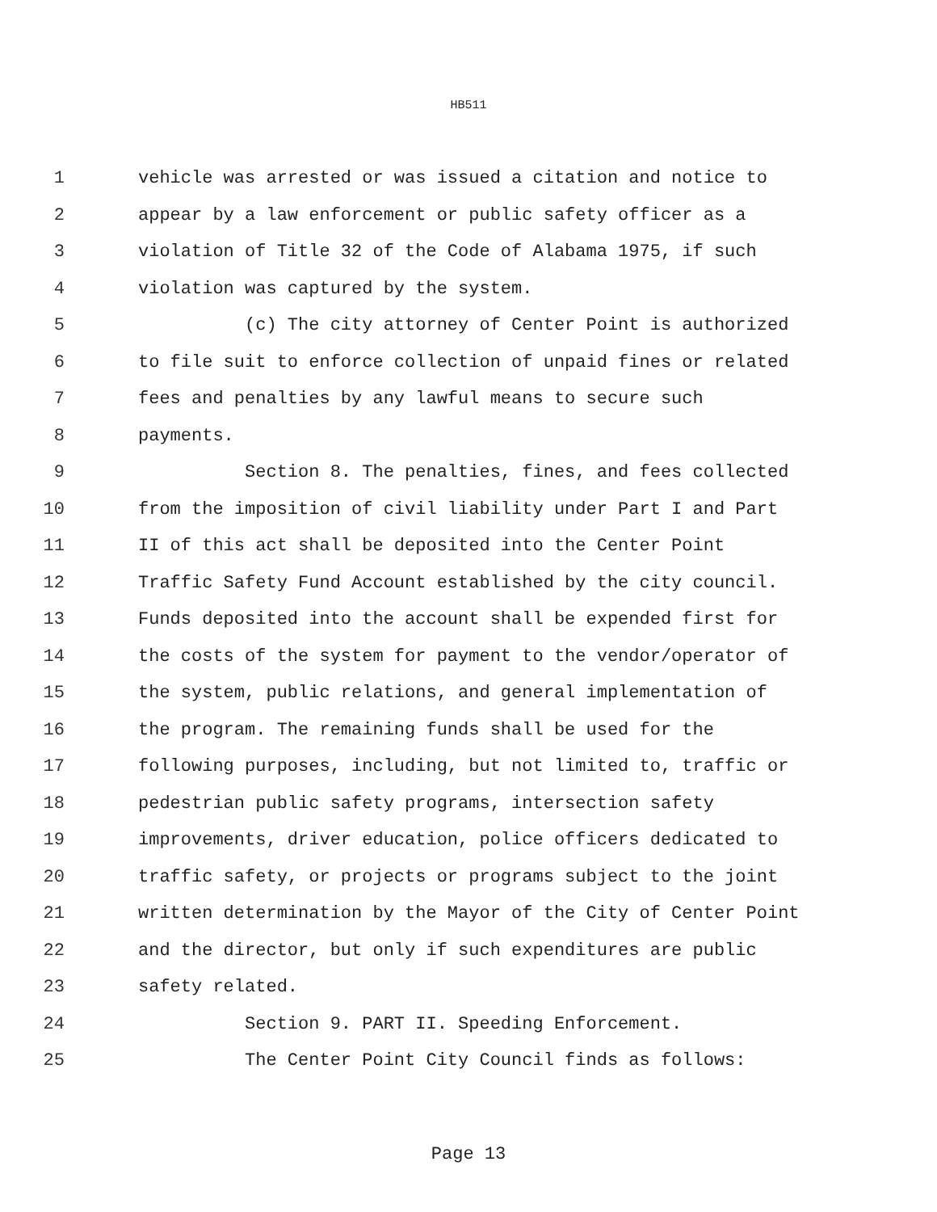HB511
1 vehicle was arrested or was issued a citation and notice to
2 appear by a law enforcement or public safety officer as a
3 violation of Title 32 of the Code of Alabama 1975, if such
4 violation was captured by the system.
5 (c) The city attorney of Center Point is authorized
6 to file suit to enforce collection of unpaid fines or related
7 fees and penalties by any lawful means to secure such
8 payments.
9 Section 8. The penalties, fines, and fees collected
10 from the imposition of civil liability under Part I and Part
11 II of this act shall be deposited into the Center Point
12 Traffic Safety Fund Account established by the city council.
13 Funds deposited into the account shall be expended first for
14 the costs of the system for payment to the vendor/operator of
15 the system, public relations, and general implementation of
16 the program. The remaining funds shall be used for the
17 following purposes, including, but not limited to, traffic or
18 pedestrian public safety programs, intersection safety
19 improvements, driver education, police officers dedicated to
20 traffic safety, or projects or programs subject to the joint
21 written determination by the Mayor of the City of Center Point
22 and the director, but only if such expenditures are public
23 safety related.
24 Section 9. PART II. Speeding Enforcement.
25 The Center Point City Council finds as follows:
Page 13